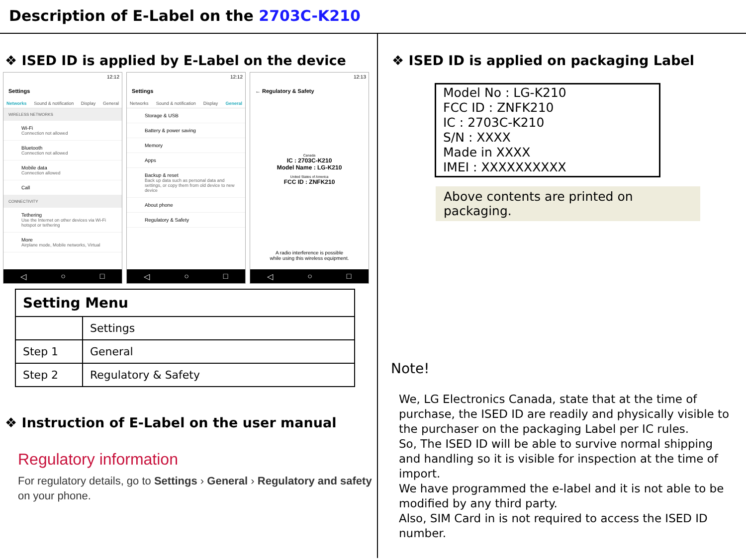Description of E-Label on the 2703C-K210
❖ ISED ID is applied by E-Label on the device
12:12
Settings
Networks Sound & notification Display General
WIRELESS NETWORKS
Wi-Fi
Connection not allowed
Bluetooth
Connection not allowed
Mobile data
Connection allowed
Call
CONNECTIVITY
Tethering
Use the Internet on other devices via Wi-Fi hotspot or tethering
More
Airplane mode, Mobile networks, Virtual
◁ ○ □
12:12
Settings
Networks Sound & notification Display General
Storage & USB
Battery & power saving
Memory
Apps
Backup & reset
Back up data such as personal data and settings, or copy them from old device to new device
About phone
Regulatory & Safety
◁ ○ □
12:13
← Regulatory & Safety
Canada
IC : 2703C-K210
Model Name : LG-K210
United States of America
FCC ID : ZNFK210
A radio interference is possible
while using this wireless equipment.
◁ ○ □
| Setting Menu | |
| --- | --- |
| | Settings |
| Step 1 | General |
| Step 2 | Regulatory & Safety |
❖ Instruction of E-Label on the user manual
Regulatory information
For regulatory details, go to Settings › General › Regulatory and safety on your phone.
❖ ISED ID is applied on packaging Label
Model No : LG-K210
FCC ID : ZNFK210
IC : 2703C-K210
S/N : XXXX
Made in XXXX
IMEI : XXXXXXXXXX
Above contents are printed on packaging.
Note!
We, LG Electronics Canada, state that at the time of purchase, the ISED ID are readily and physically visible to the purchaser on the packaging Label per IC rules.
So, The ISED ID will be able to survive normal shipping and handling so it is visible for inspection at the time of import.
We have programmed the e-label and it is not able to be modified by any third party.
Also, SIM Card in is not required to access the ISED ID number.